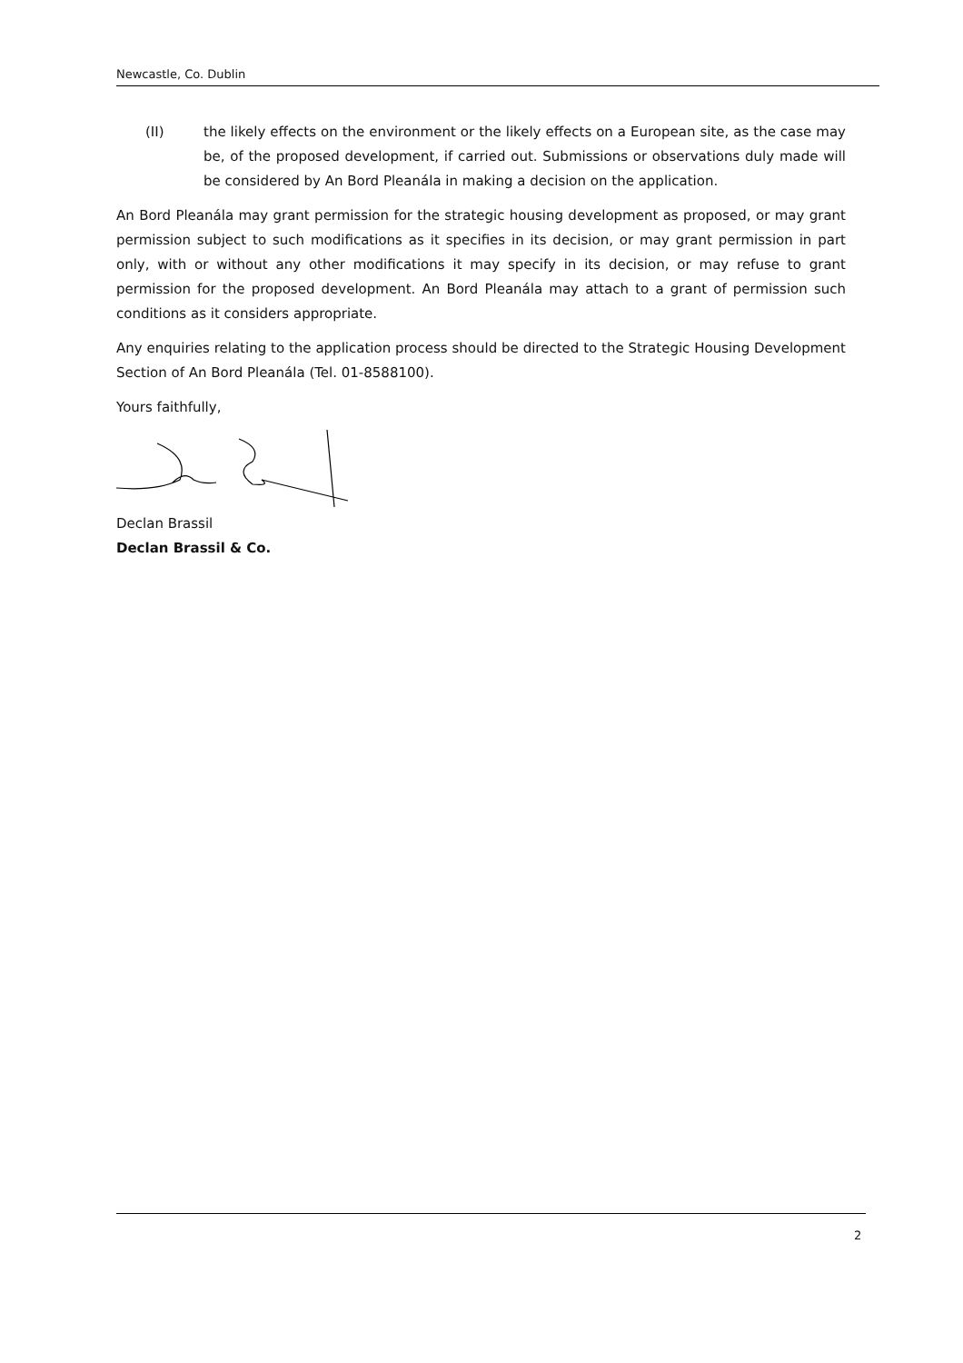Newcastle, Co. Dublin
(II) the likely effects on the environment or the likely effects on a European site, as the case may be, of the proposed development, if carried out. Submissions or observations duly made will be considered by An Bord Pleanála in making a decision on the application.
An Bord Pleanála may grant permission for the strategic housing development as proposed, or may grant permission subject to such modifications as it specifies in its decision, or may grant permission in part only, with or without any other modifications it may specify in its decision, or may refuse to grant permission for the proposed development. An Bord Pleanála may attach to a grant of permission such conditions as it considers appropriate.
Any enquiries relating to the application process should be directed to the Strategic Housing Development Section of An Bord Pleanála (Tel. 01-8588100).
Yours faithfully,
Declan Brassil
Declan Brassil & Co.
2